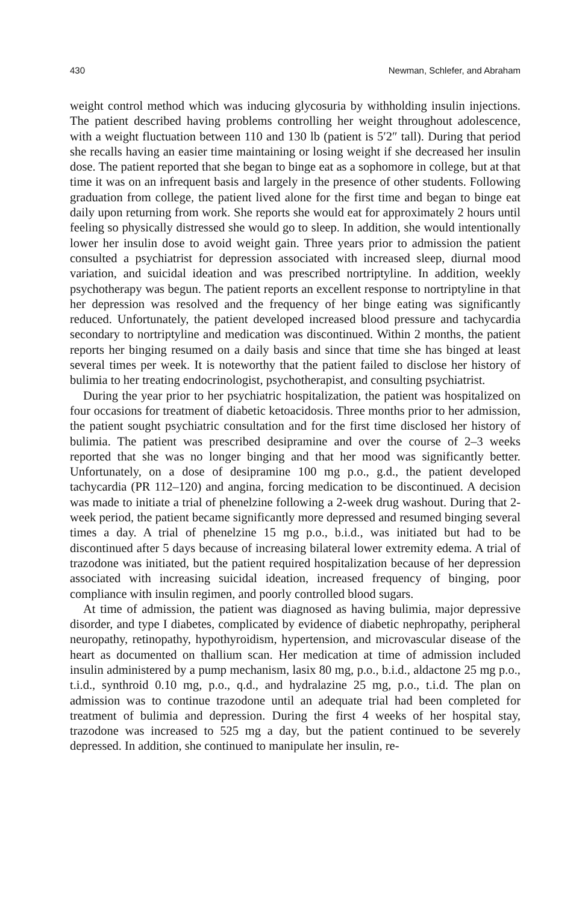430 Newman, Schlefer, and Abraham
weight control method which was inducing glycosuria by withholding insulin injections. The patient described having problems controlling her weight throughout adolescence, with a weight fluctuation between 110 and 130 lb (patient is 5′2″ tall). During that period she recalls having an easier time maintaining or losing weight if she decreased her insulin dose. The patient reported that she began to binge eat as a sophomore in college, but at that time it was on an infrequent basis and largely in the presence of other students. Following graduation from college, the patient lived alone for the first time and began to binge eat daily upon returning from work. She reports she would eat for approximately 2 hours until feeling so physically distressed she would go to sleep. In addition, she would intentionally lower her insulin dose to avoid weight gain. Three years prior to admission the patient consulted a psychiatrist for depression associated with increased sleep, diurnal mood variation, and suicidal ideation and was prescribed nortriptyline. In addition, weekly psychotherapy was begun. The patient reports an excellent response to nortriptyline in that her depression was resolved and the frequency of her binge eating was significantly reduced. Unfortunately, the patient developed increased blood pressure and tachycardia secondary to nortriptyline and medication was discontinued. Within 2 months, the patient reports her binging resumed on a daily basis and since that time she has binged at least several times per week. It is noteworthy that the patient failed to disclose her history of bulimia to her treating endocrinologist, psychotherapist, and consulting psychiatrist.
During the year prior to her psychiatric hospitalization, the patient was hospitalized on four occasions for treatment of diabetic ketoacidosis. Three months prior to her admission, the patient sought psychiatric consultation and for the first time disclosed her history of bulimia. The patient was prescribed desipramine and over the course of 2–3 weeks reported that she was no longer binging and that her mood was significantly better. Unfortunately, on a dose of desipramine 100 mg p.o., g.d., the patient developed tachycardia (PR 112–120) and angina, forcing medication to be discontinued. A decision was made to initiate a trial of phenelzine following a 2-week drug washout. During that 2-week period, the patient became significantly more depressed and resumed binging several times a day. A trial of phenelzine 15 mg p.o., b.i.d., was initiated but had to be discontinued after 5 days because of increasing bilateral lower extremity edema. A trial of trazodone was initiated, but the patient required hospitalization because of her depression associated with increasing suicidal ideation, increased frequency of binging, poor compliance with insulin regimen, and poorly controlled blood sugars.
At time of admission, the patient was diagnosed as having bulimia, major depressive disorder, and type I diabetes, complicated by evidence of diabetic nephropathy, peripheral neuropathy, retinopathy, hypothyroidism, hypertension, and microvascular disease of the heart as documented on thallium scan. Her medication at time of admission included insulin administered by a pump mechanism, lasix 80 mg, p.o., b.i.d., aldactone 25 mg p.o., t.i.d., synthroid 0.10 mg, p.o., q.d., and hydralazine 25 mg, p.o., t.i.d. The plan on admission was to continue trazodone until an adequate trial had been completed for treatment of bulimia and depression. During the first 4 weeks of her hospital stay, trazodone was increased to 525 mg a day, but the patient continued to be severely depressed. In addition, she continued to manipulate her insulin, re-